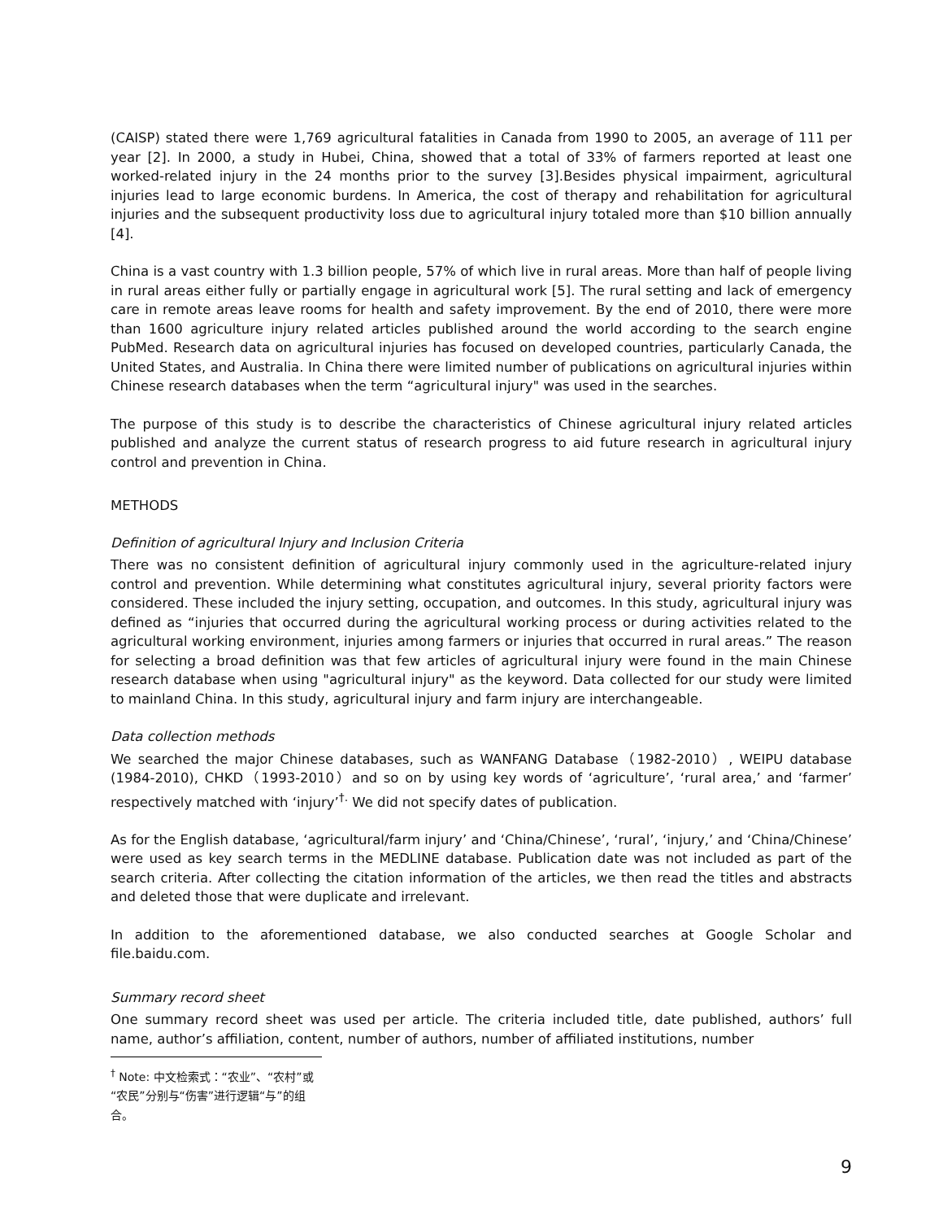(CAISP) stated there were 1,769 agricultural fatalities in Canada from 1990 to 2005, an average of 111 per year [2]. In 2000, a study in Hubei, China, showed that a total of 33% of farmers reported at least one worked-related injury in the 24 months prior to the survey [3].Besides physical impairment, agricultural injuries lead to large economic burdens. In America, the cost of therapy and rehabilitation for agricultural injuries and the subsequent productivity loss due to agricultural injury totaled more than $10 billion annually [4].
China is a vast country with 1.3 billion people, 57% of which live in rural areas. More than half of people living in rural areas either fully or partially engage in agricultural work [5]. The rural setting and lack of emergency care in remote areas leave rooms for health and safety improvement. By the end of 2010, there were more than 1600 agriculture injury related articles published around the world according to the search engine PubMed. Research data on agricultural injuries has focused on developed countries, particularly Canada, the United States, and Australia. In China there were limited number of publications on agricultural injuries within Chinese research databases when the term “agricultural injury" was used in the searches.
The purpose of this study is to describe the characteristics of Chinese agricultural injury related articles published and analyze the current status of research progress to aid future research in agricultural injury control and prevention in China.
METHODS
Definition of agricultural Injury and Inclusion Criteria
There was no consistent definition of agricultural injury commonly used in the agriculture-related injury control and prevention. While determining what constitutes agricultural injury, several priority factors were considered. These included the injury setting, occupation, and outcomes. In this study, agricultural injury was defined as “injuries that occurred during the agricultural working process or during activities related to the agricultural working environment, injuries among farmers or injuries that occurred in rural areas.” The reason for selecting a broad definition was that few articles of agricultural injury were found in the main Chinese research database when using "agricultural injury" as the keyword. Data collected for our study were limited to mainland China. In this study, agricultural injury and farm injury are interchangeable.
Data collection methods
We searched the major Chinese databases, such as WANFANG Database（1982-2010）, WEIPU database (1984-2010), CHKD（1993-2010）and so on by using key words of ‘agriculture’, ‘rural area,’ and ‘farmer’ respectively matched with ‘injury’<sup>†.</sup> We did not specify dates of publication.
As for the English database, ‘agricultural/farm injury’ and ‘China/Chinese’, ‘rural’, ‘injury,’ and ‘China/Chinese’ were used as key search terms in the MEDLINE database. Publication date was not included as part of the search criteria. After collecting the citation information of the articles, we then read the titles and abstracts and deleted those that were duplicate and irrelevant.
In addition to the aforementioned database, we also conducted searches at Google Scholar and file.baidu.com.
Summary record sheet
One summary record sheet was used per article. The criteria included title, date published, authors’ full name, author’s affiliation, content, number of authors, number of affiliated institutions, number
<sup>†</sup> Note: 中文检索式：“农业”、“农村”或“农民”分别与“伤害”进行逻辑“与”的组合。
9